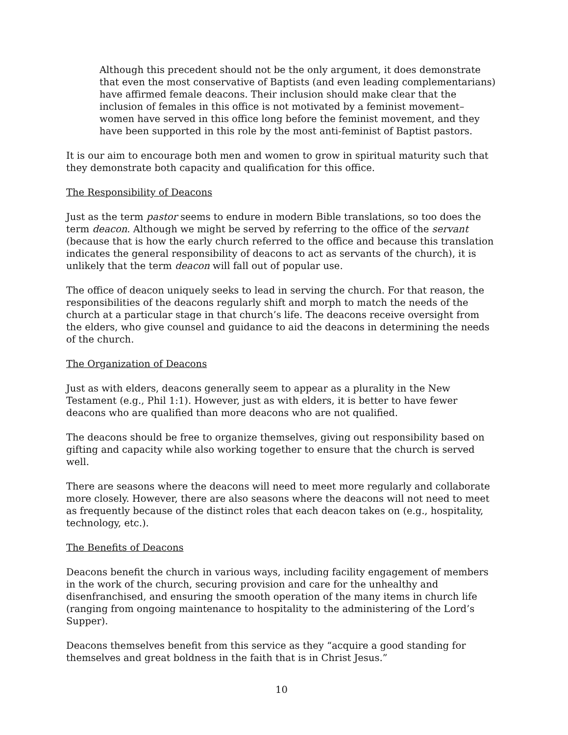Although this precedent should not be the only argument, it does demonstrate that even the most conservative of Baptists (and even leading complementarians) have affirmed female deacons. Their inclusion should make clear that the inclusion of females in this office is not motivated by a feminist movement–women have served in this office long before the feminist movement, and they have been supported in this role by the most anti-feminist of Baptist pastors.
It is our aim to encourage both men and women to grow in spiritual maturity such that they demonstrate both capacity and qualification for this office.
The Responsibility of Deacons
Just as the term pastor seems to endure in modern Bible translations, so too does the term deacon. Although we might be served by referring to the office of the servant (because that is how the early church referred to the office and because this translation indicates the general responsibility of deacons to act as servants of the church), it is unlikely that the term deacon will fall out of popular use.
The office of deacon uniquely seeks to lead in serving the church. For that reason, the responsibilities of the deacons regularly shift and morph to match the needs of the church at a particular stage in that church’s life. The deacons receive oversight from the elders, who give counsel and guidance to aid the deacons in determining the needs of the church.
The Organization of Deacons
Just as with elders, deacons generally seem to appear as a plurality in the New Testament (e.g., Phil 1:1). However, just as with elders, it is better to have fewer deacons who are qualified than more deacons who are not qualified.
The deacons should be free to organize themselves, giving out responsibility based on gifting and capacity while also working together to ensure that the church is served well.
There are seasons where the deacons will need to meet more regularly and collaborate more closely. However, there are also seasons where the deacons will not need to meet as frequently because of the distinct roles that each deacon takes on (e.g., hospitality, technology, etc.).
The Benefits of Deacons
Deacons benefit the church in various ways, including facility engagement of members in the work of the church, securing provision and care for the unhealthy and disenfranchised, and ensuring the smooth operation of the many items in church life (ranging from ongoing maintenance to hospitality to the administering of the Lord’s Supper).
Deacons themselves benefit from this service as they “acquire a good standing for themselves and great boldness in the faith that is in Christ Jesus.”
10